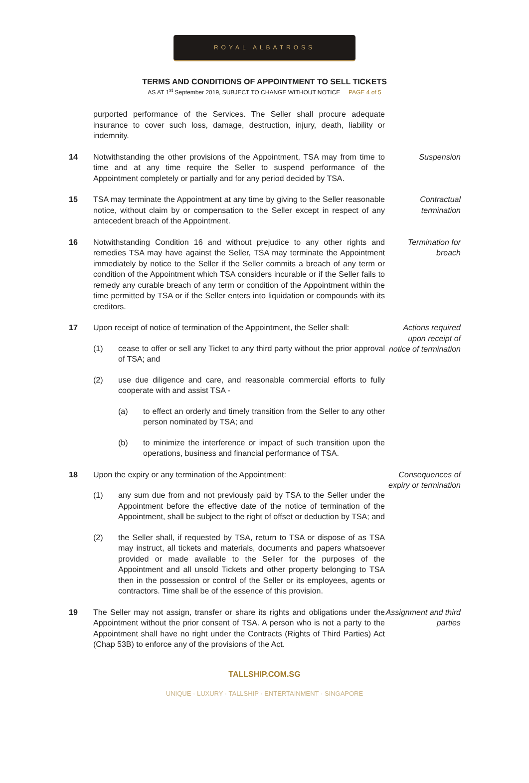ROYAL ALBATROSS
TERMS AND CONDITIONS OF APPOINTMENT TO SELL TICKETS
AS AT 1<sup>st</sup> September 2019, SUBJECT TO CHANGE WITHOUT NOTICE PAGE 4 of 5
purported performance of the Services. The Seller shall procure adequate insurance to cover such loss, damage, destruction, injury, death, liability or indemnity.
14 Notwithstanding the other provisions of the Appointment, TSA may from time to time and at any time require the Seller to suspend performance of the Appointment completely or partially and for any period decided by TSA.
Suspension
15 TSA may terminate the Appointment at any time by giving to the Seller reasonable notice, without claim by or compensation to the Seller except in respect of any antecedent breach of the Appointment.
Contractual termination
16 Notwithstanding Condition 16 and without prejudice to any other rights and remedies TSA may have against the Seller, TSA may terminate the Appointment immediately by notice to the Seller if the Seller commits a breach of any term or condition of the Appointment which TSA considers incurable or if the Seller fails to remedy any curable breach of any term or condition of the Appointment within the time permitted by TSA or if the Seller enters into liquidation or compounds with its creditors.
Termination for breach
17 Upon receipt of notice of termination of the Appointment, the Seller shall:
(1) cease to offer or sell any Ticket to any third party without the prior approval of TSA; and
(2) use due diligence and care, and reasonable commercial efforts to fully cooperate with and assist TSA -
(a) to effect an orderly and timely transition from the Seller to any other person nominated by TSA; and
(b) to minimize the interference or impact of such transition upon the operations, business and financial performance of TSA.
Actions required upon receipt of notice of termination
18 Upon the expiry or any termination of the Appointment:
(1) any sum due from and not previously paid by TSA to the Seller under the Appointment before the effective date of the notice of termination of the Appointment, shall be subject to the right of offset or deduction by TSA; and
(2) the Seller shall, if requested by TSA, return to TSA or dispose of as TSA may instruct, all tickets and materials, documents and papers whatsoever provided or made available to the Seller for the purposes of the Appointment and all unsold Tickets and other property belonging to TSA then in the possession or control of the Seller or its employees, agents or contractors. Time shall be of the essence of this provision.
Consequences of expiry or termination
19 The Seller may not assign, transfer or share its rights and obligations under the Appointment without the prior consent of TSA. A person who is not a party to the Appointment shall have no right under the Contracts (Rights of Third Parties) Act (Chap 53B) to enforce any of the provisions of the Act.
Assignment and third parties
TALLSHIP.COM.SG
UNIQUE · LUXURY · TALLSHIP · ENTERTAINMENT · SINGAPORE